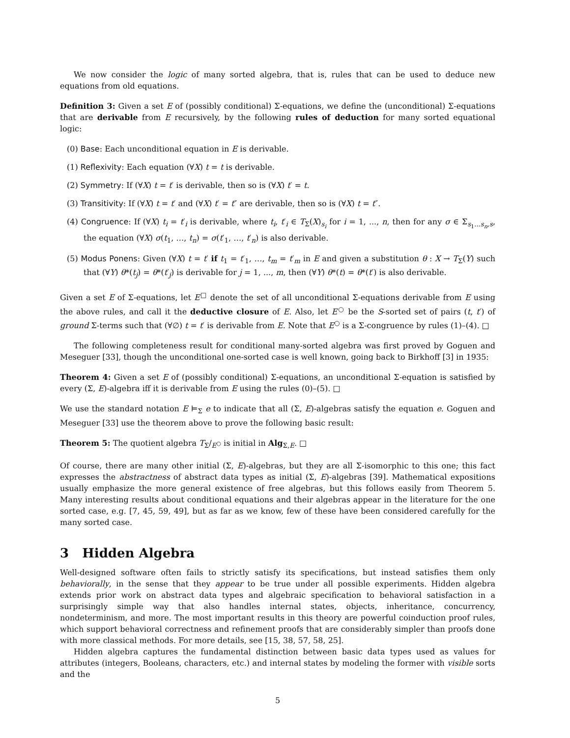We now consider the logic of many sorted algebra, that is, rules that can be used to deduce new equations from old equations.
Definition 3: Given a set E of (possibly conditional) Σ-equations, we define the (unconditional) Σ-equations that are derivable from E recursively, by the following rules of deduction for many sorted equational logic:
(0) Base: Each unconditional equation in E is derivable.
(1) Reflexivity: Each equation (∀X) t = t is derivable.
(2) Symmetry: If (∀X) t = t′ is derivable, then so is (∀X) t′ = t.
(3) Transitivity: If (∀X) t = t′ and (∀X) t′ = t″ are derivable, then so is (∀X) t = t″.
(4) Congruence: If (∀X) t<sub>i</sub> = t′<sub>i</sub> is derivable, where t<sub>i</sub>, t′<sub>i</sub> ∈ T<sub>Σ</sub>(X)<sub>s<sub>i</sub></sub> for i = 1, ..., n, then for any σ ∈ Σ<sub>s<sub>1</sub>...s<sub>n</sub>,s</sub>, the equation (∀X) σ(t<sub>1</sub>, …, t<sub>n</sub>) = σ(t′<sub>1</sub>, …, t′<sub>n</sub>) is also derivable.
(5) Modus Ponens: Given (∀X) t = t′ if t<sub>1</sub> = t′<sub>1</sub>, …, t<sub>m</sub> = t′<sub>m</sub> in E and given a substitution θ : X → T<sub>Σ</sub>(Y) such that (∀Y) θ*(t<sub>j</sub>) = θ*(t′<sub>j</sub>) is derivable for j = 1, ..., m, then (∀Y) θ*(t) = θ*(t′) is also derivable.
Given a set E of Σ-equations, let E<sup>□</sup> denote the set of all unconditional Σ-equations derivable from E using the above rules, and call it the deductive closure of E. Also, let E<sup>○</sup> be the S-sorted set of pairs (t, t′) of ground Σ-terms such that (∀∅) t = t′ is derivable from E. Note that E<sup>○</sup> is a Σ-congruence by rules (1)–(4). □
The following completeness result for conditional many-sorted algebra was first proved by Goguen and Meseguer [33], though the unconditional one-sorted case is well known, going back to Birkhoff [3] in 1935:
Theorem 4: Given a set E of (possibly conditional) Σ-equations, an unconditional Σ-equation is satisfied by every (Σ, E)-algebra iff it is derivable from E using the rules (0)–(5). □
We use the standard notation E ⊨<sub>Σ</sub> e to indicate that all (Σ, E)-algebras satisfy the equation e. Goguen and Meseguer [33] use the theorem above to prove the following basic result:
Theorem 5: The quotient algebra T<sub>Σ</sub>/<sub>E<sup>○</sup></sub> is initial in Alg<sub>Σ,E</sub>. □
Of course, there are many other initial (Σ, E)-algebras, but they are all Σ-isomorphic to this one; this fact expresses the abstractness of abstract data types as initial (Σ, E)-algebras [39]. Mathematical expositions usually emphasize the more general existence of free algebras, but this follows easily from Theorem 5. Many interesting results about conditional equations and their algebras appear in the literature for the one sorted case, e.g. [7, 45, 59, 49], but as far as we know, few of these have been considered carefully for the many sorted case.
3 Hidden Algebra
Well-designed software often fails to strictly satisfy its specifications, but instead satisfies them only behaviorally, in the sense that they appear to be true under all possible experiments. Hidden algebra extends prior work on abstract data types and algebraic specification to behavioral satisfaction in a surprisingly simple way that also handles internal states, objects, inheritance, concurrency, nondeterminism, and more. The most important results in this theory are powerful coinduction proof rules, which support behavioral correctness and refinement proofs that are considerably simpler than proofs done with more classical methods. For more details, see [15, 38, 57, 58, 25].
Hidden algebra captures the fundamental distinction between basic data types used as values for attributes (integers, Booleans, characters, etc.) and internal states by modeling the former with visible sorts and the
5